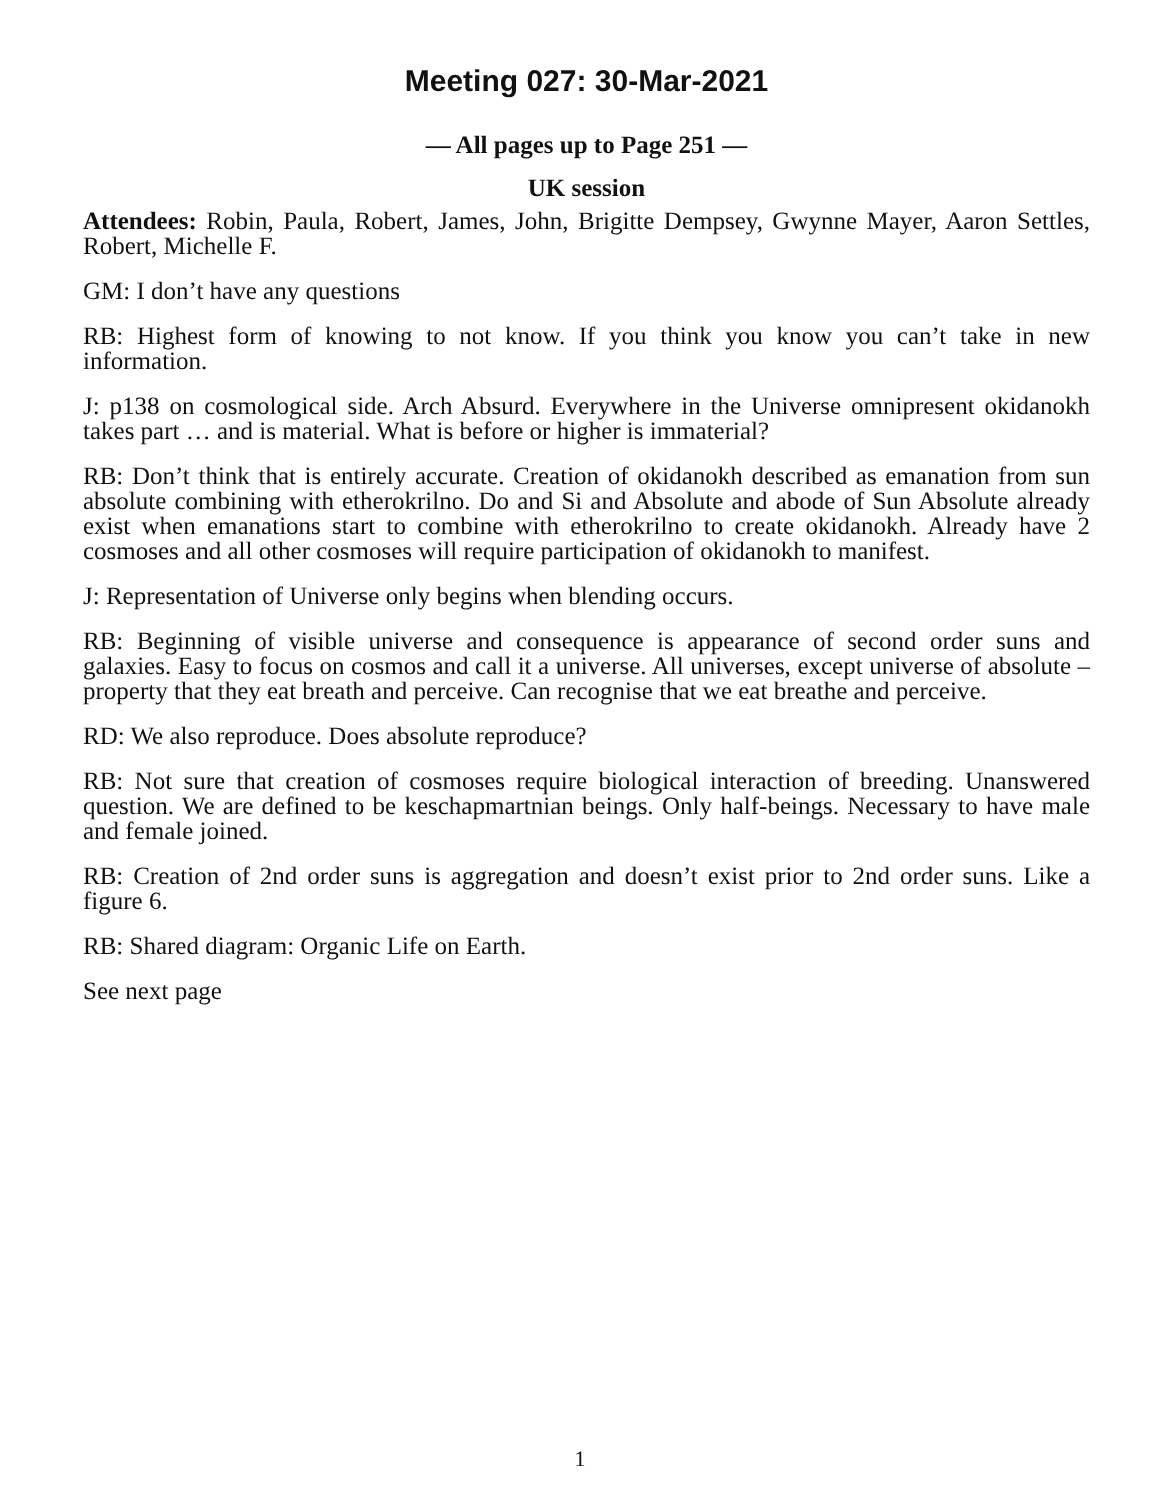Meeting 027: 30-Mar-2021
— All pages up to Page 251 —
UK session
Attendees: Robin, Paula, Robert, James, John, Brigitte Dempsey, Gwynne Mayer, Aaron Settles, Robert, Michelle F.
GM: I don’t have any questions
RB: Highest form of knowing to not know. If you think you know you can’t take in new information.
J: p138 on cosmological side. Arch Absurd. Everywhere in the Universe omnipresent okidanokh takes part … and is material. What is before or higher is immaterial?
RB: Don’t think that is entirely accurate. Creation of okidanokh described as emanation from sun absolute combining with etherokrilno. Do and Si and Absolute and abode of Sun Absolute already exist when emanations start to combine with etherokrilno to create okidanokh. Already have 2 cosmoses and all other cosmoses will require participation of okidanokh to manifest.
J: Representation of Universe only begins when blending occurs.
RB: Beginning of visible universe and consequence is appearance of second order suns and galaxies. Easy to focus on cosmos and call it a universe. All universes, except universe of absolute – property that they eat breath and perceive. Can recognise that we eat breathe and perceive.
RD: We also reproduce. Does absolute reproduce?
RB: Not sure that creation of cosmoses require biological interaction of breeding. Unanswered question. We are defined to be keschapmartnian beings. Only half-beings. Necessary to have male and female joined.
RB: Creation of 2nd order suns is aggregation and doesn’t exist prior to 2nd order suns. Like a figure 6.
RB: Shared diagram: Organic Life on Earth.
See next page
1